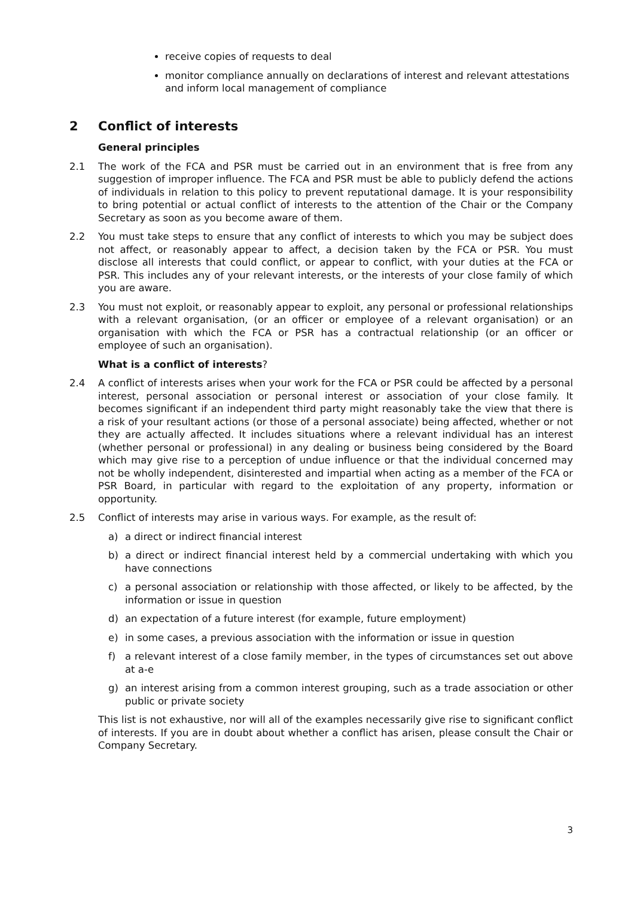receive copies of requests to deal
monitor compliance annually on declarations of interest and relevant attestations and inform local management of compliance
2 Conflict of interests
General principles
2.1 The work of the FCA and PSR must be carried out in an environment that is free from any suggestion of improper influence. The FCA and PSR must be able to publicly defend the actions of individuals in relation to this policy to prevent reputational damage. It is your responsibility to bring potential or actual conflict of interests to the attention of the Chair or the Company Secretary as soon as you become aware of them.
2.2 You must take steps to ensure that any conflict of interests to which you may be subject does not affect, or reasonably appear to affect, a decision taken by the FCA or PSR. You must disclose all interests that could conflict, or appear to conflict, with your duties at the FCA or PSR. This includes any of your relevant interests, or the interests of your close family of which you are aware.
2.3 You must not exploit, or reasonably appear to exploit, any personal or professional relationships with a relevant organisation, (or an officer or employee of a relevant organisation) or an organisation with which the FCA or PSR has a contractual relationship (or an officer or employee of such an organisation).
What is a conflict of interests?
2.4 A conflict of interests arises when your work for the FCA or PSR could be affected by a personal interest, personal association or personal interest or association of your close family. It becomes significant if an independent third party might reasonably take the view that there is a risk of your resultant actions (or those of a personal associate) being affected, whether or not they are actually affected. It includes situations where a relevant individual has an interest (whether personal or professional) in any dealing or business being considered by the Board which may give rise to a perception of undue influence or that the individual concerned may not be wholly independent, disinterested and impartial when acting as a member of the FCA or PSR Board, in particular with regard to the exploitation of any property, information or opportunity.
2.5 Conflict of interests may arise in various ways. For example, as the result of:
a) a direct or indirect financial interest
b) a direct or indirect financial interest held by a commercial undertaking with which you have connections
c) a personal association or relationship with those affected, or likely to be affected, by the information or issue in question
d) an expectation of a future interest (for example, future employment)
e) in some cases, a previous association with the information or issue in question
f) a relevant interest of a close family member, in the types of circumstances set out above at a-e
g) an interest arising from a common interest grouping, such as a trade association or other public or private society
This list is not exhaustive, nor will all of the examples necessarily give rise to significant conflict of interests. If you are in doubt about whether a conflict has arisen, please consult the Chair or Company Secretary.
3